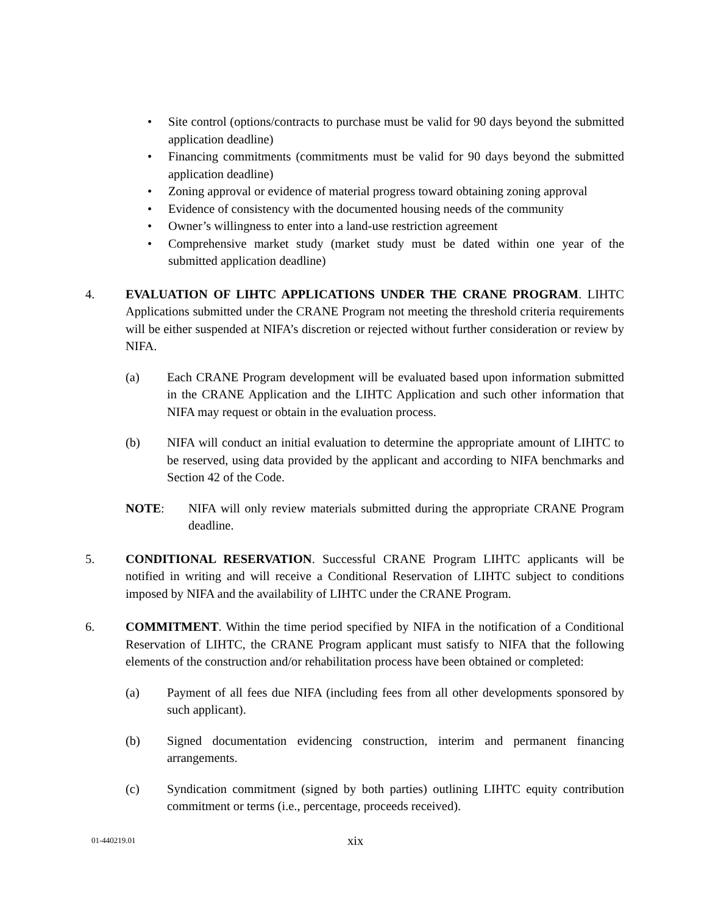• Site control (options/contracts to purchase must be valid for 90 days beyond the submitted application deadline)
• Financing commitments (commitments must be valid for 90 days beyond the submitted application deadline)
• Zoning approval or evidence of material progress toward obtaining zoning approval
• Evidence of consistency with the documented housing needs of the community
• Owner’s willingness to enter into a land-use restriction agreement
• Comprehensive market study (market study must be dated within one year of the submitted application deadline)
4. EVALUATION OF LIHTC APPLICATIONS UNDER THE CRANE PROGRAM. LIHTC Applications submitted under the CRANE Program not meeting the threshold criteria requirements will be either suspended at NIFA’s discretion or rejected without further consideration or review by NIFA.
(a) Each CRANE Program development will be evaluated based upon information submitted in the CRANE Application and the LIHTC Application and such other information that NIFA may request or obtain in the evaluation process.
(b) NIFA will conduct an initial evaluation to determine the appropriate amount of LIHTC to be reserved, using data provided by the applicant and according to NIFA benchmarks and Section 42 of the Code.
NOTE: NIFA will only review materials submitted during the appropriate CRANE Program deadline.
5. CONDITIONAL RESERVATION. Successful CRANE Program LIHTC applicants will be notified in writing and will receive a Conditional Reservation of LIHTC subject to conditions imposed by NIFA and the availability of LIHTC under the CRANE Program.
6. COMMITMENT. Within the time period specified by NIFA in the notification of a Conditional Reservation of LIHTC, the CRANE Program applicant must satisfy to NIFA that the following elements of the construction and/or rehabilitation process have been obtained or completed:
(a) Payment of all fees due NIFA (including fees from all other developments sponsored by such applicant).
(b) Signed documentation evidencing construction, interim and permanent financing arrangements.
(c) Syndication commitment (signed by both parties) outlining LIHTC equity contribution commitment or terms (i.e., percentage, proceeds received).
01-440219.01 xix